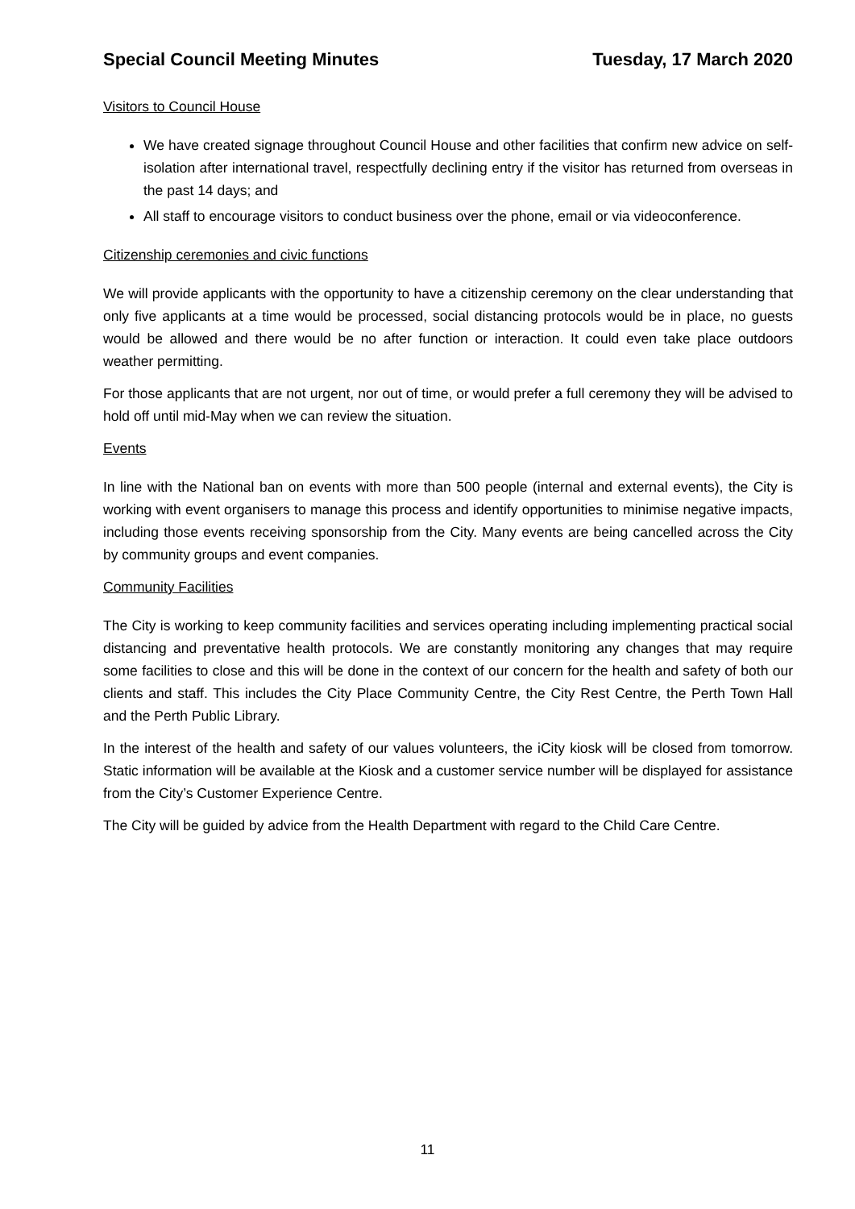Special Council Meeting Minutes Tuesday, 17 March 2020
Visitors to Council House
We have created signage throughout Council House and other facilities that confirm new advice on self-isolation after international travel, respectfully declining entry if the visitor has returned from overseas in the past 14 days; and
All staff to encourage visitors to conduct business over the phone, email or via videoconference.
Citizenship ceremonies and civic functions
We will provide applicants with the opportunity to have a citizenship ceremony on the clear understanding that only five applicants at a time would be processed, social distancing protocols would be in place, no guests would be allowed and there would be no after function or interaction. It could even take place outdoors weather permitting.
For those applicants that are not urgent, nor out of time, or would prefer a full ceremony they will be advised to hold off until mid-May when we can review the situation.
Events
In line with the National ban on events with more than 500 people (internal and external events), the City is working with event organisers to manage this process and identify opportunities to minimise negative impacts, including those events receiving sponsorship from the City. Many events are being cancelled across the City by community groups and event companies.
Community Facilities
The City is working to keep community facilities and services operating including implementing practical social distancing and preventative health protocols. We are constantly monitoring any changes that may require some facilities to close and this will be done in the context of our concern for the health and safety of both our clients and staff. This includes the City Place Community Centre, the City Rest Centre, the Perth Town Hall and the Perth Public Library.
In the interest of the health and safety of our values volunteers, the iCity kiosk will be closed from tomorrow. Static information will be available at the Kiosk and a customer service number will be displayed for assistance from the City’s Customer Experience Centre.
The City will be guided by advice from the Health Department with regard to the Child Care Centre.
11